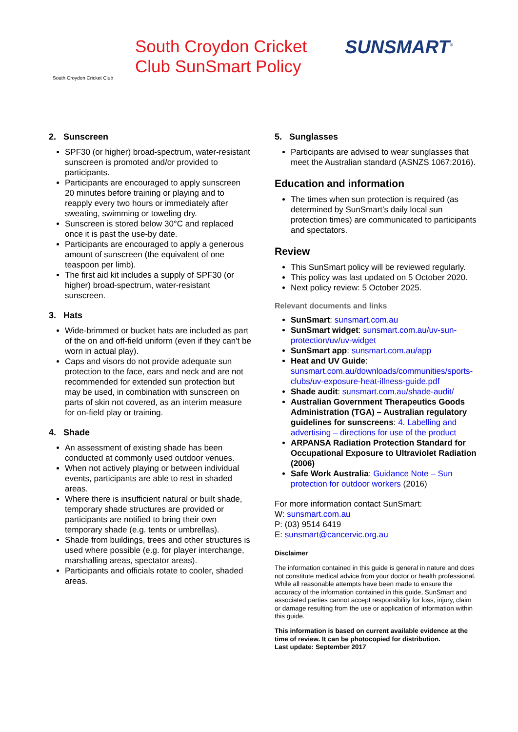South Croydon Cricket Club
South Croydon Cricket Club SunSmart Policy
SUNSMART<sup>®</sup>
2. Sunscreen
SPF30 (or higher) broad-spectrum, water-resistant sunscreen is promoted and/or provided to participants.
Participants are encouraged to apply sunscreen 20 minutes before training or playing and to reapply every two hours or immediately after sweating, swimming or toweling dry.
Sunscreen is stored below 30°C and replaced once it is past the use-by date.
Participants are encouraged to apply a generous amount of sunscreen (the equivalent of one teaspoon per limb).
The first aid kit includes a supply of SPF30 (or higher) broad-spectrum, water-resistant sunscreen.
3. Hats
Wide-brimmed or bucket hats are included as part of the on and off-field uniform (even if they can't be worn in actual play).
Caps and visors do not provide adequate sun protection to the face, ears and neck and are not recommended for extended sun protection but may be used, in combination with sunscreen on parts of skin not covered, as an interim measure for on-field play or training.
4. Shade
An assessment of existing shade has been conducted at commonly used outdoor venues.
When not actively playing or between individual events, participants are able to rest in shaded areas.
Where there is insufficient natural or built shade, temporary shade structures are provided or participants are notified to bring their own temporary shade (e.g. tents or umbrellas).
Shade from buildings, trees and other structures is used where possible (e.g. for player interchange, marshalling areas, spectator areas).
Participants and officials rotate to cooler, shaded areas.
5. Sunglasses
Participants are advised to wear sunglasses that meet the Australian standard (ASNZS 1067:2016).
Education and information
The times when sun protection is required (as determined by SunSmart’s daily local sun protection times) are communicated to participants and spectators.
Review
This SunSmart policy will be reviewed regularly.
This policy was last updated on 5 October 2020.
Next policy review: 5 October 2025.
Relevant documents and links
SunSmart: sunsmart.com.au
SunSmart widget: sunsmart.com.au/uv-sun-protection/uv/uv-widget
SunSmart app: sunsmart.com.au/app
Heat and UV Guide: sunsmart.com.au/downloads/communities/sports-clubs/uv-exposure-heat-illness-guide.pdf
Shade audit: sunsmart.com.au/shade-audit/
Australian Government Therapeutics Goods Administration (TGA) – Australian regulatory guidelines for sunscreens: 4. Labelling and advertising – directions for use of the product
ARPANSA Radiation Protection Standard for Occupational Exposure to Ultraviolet Radiation (2006)
Safe Work Australia: Guidance Note – Sun protection for outdoor workers (2016)
For more information contact SunSmart:
W: sunsmart.com.au
P: (03) 9514 6419
E: sunsmart@cancervic.org.au
Disclaimer
The information contained in this guide is general in nature and does not constitute medical advice from your doctor or health professional. While all reasonable attempts have been made to ensure the accuracy of the information contained in this guide, SunSmart and associated parties cannot accept responsibility for loss, injury, claim or damage resulting from the use or application of information within this guide.
This information is based on current available evidence at the time of review. It can be photocopied for distribution.
Last update: September 2017